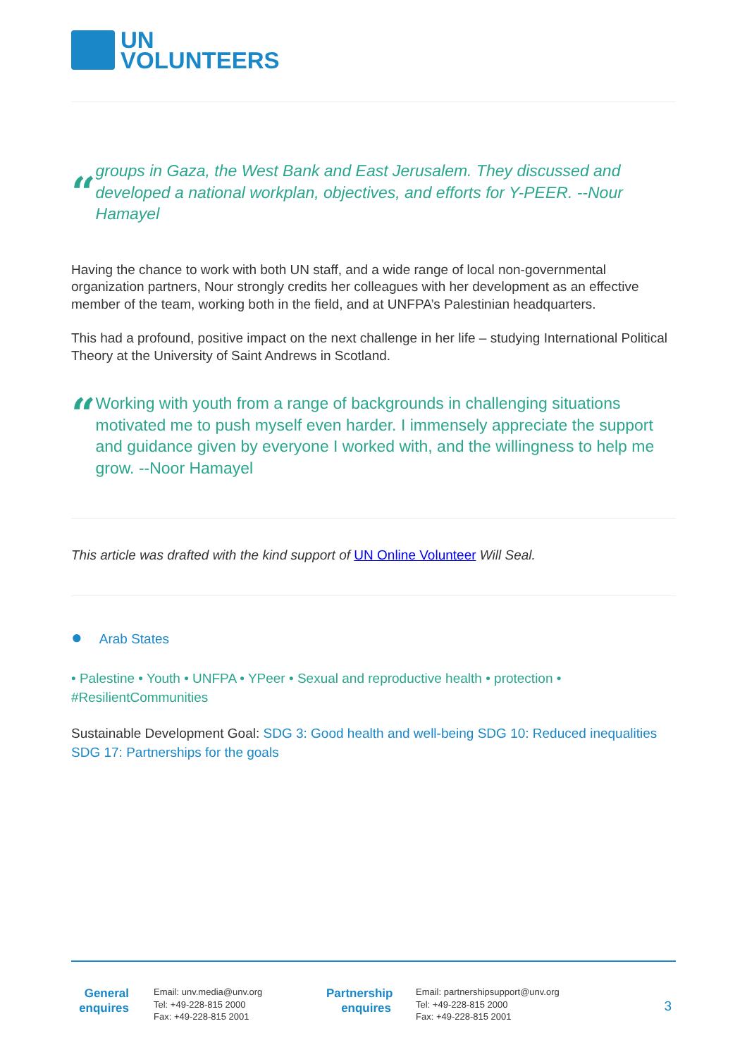UN
VOLUNTEERS
“
groups in Gaza, the West Bank and East Jerusalem. They discussed and developed a national workplan, objectives, and efforts for Y-PEER. --Nour Hamayel
Having the chance to work with both UN staff, and a wide range of local non-governmental organization partners, Nour strongly credits her colleagues with her development as an effective member of the team, working both in the field, and at UNFPA’s Palestinian headquarters.
This had a profound, positive impact on the next challenge in her life – studying International Political Theory at the University of Saint Andrews in Scotland.
“
Working with youth from a range of backgrounds in challenging situations motivated me to push myself even harder. I immensely appreciate the support and guidance given by everyone I worked with, and the willingness to help me grow. --Noor Hamayel
This article was drafted with the kind support of UN Online Volunteer Will Seal.
● Arab States
• Palestine • Youth • UNFPA • YPeer • Sexual and reproductive health • protection • #ResilientCommunities
Sustainable Development Goal: SDG 3: Good health and well-being SDG 10: Reduced inequalities SDG 17: Partnerships for the goals
General enquires
Email: unv.media@unv.org
Tel: +49-228-815 2000
Fax: +49-228-815 2001
Partnership enquires
Email: partnershipsupport@unv.org
Tel: +49-228-815 2000
Fax: +49-228-815 2001
3